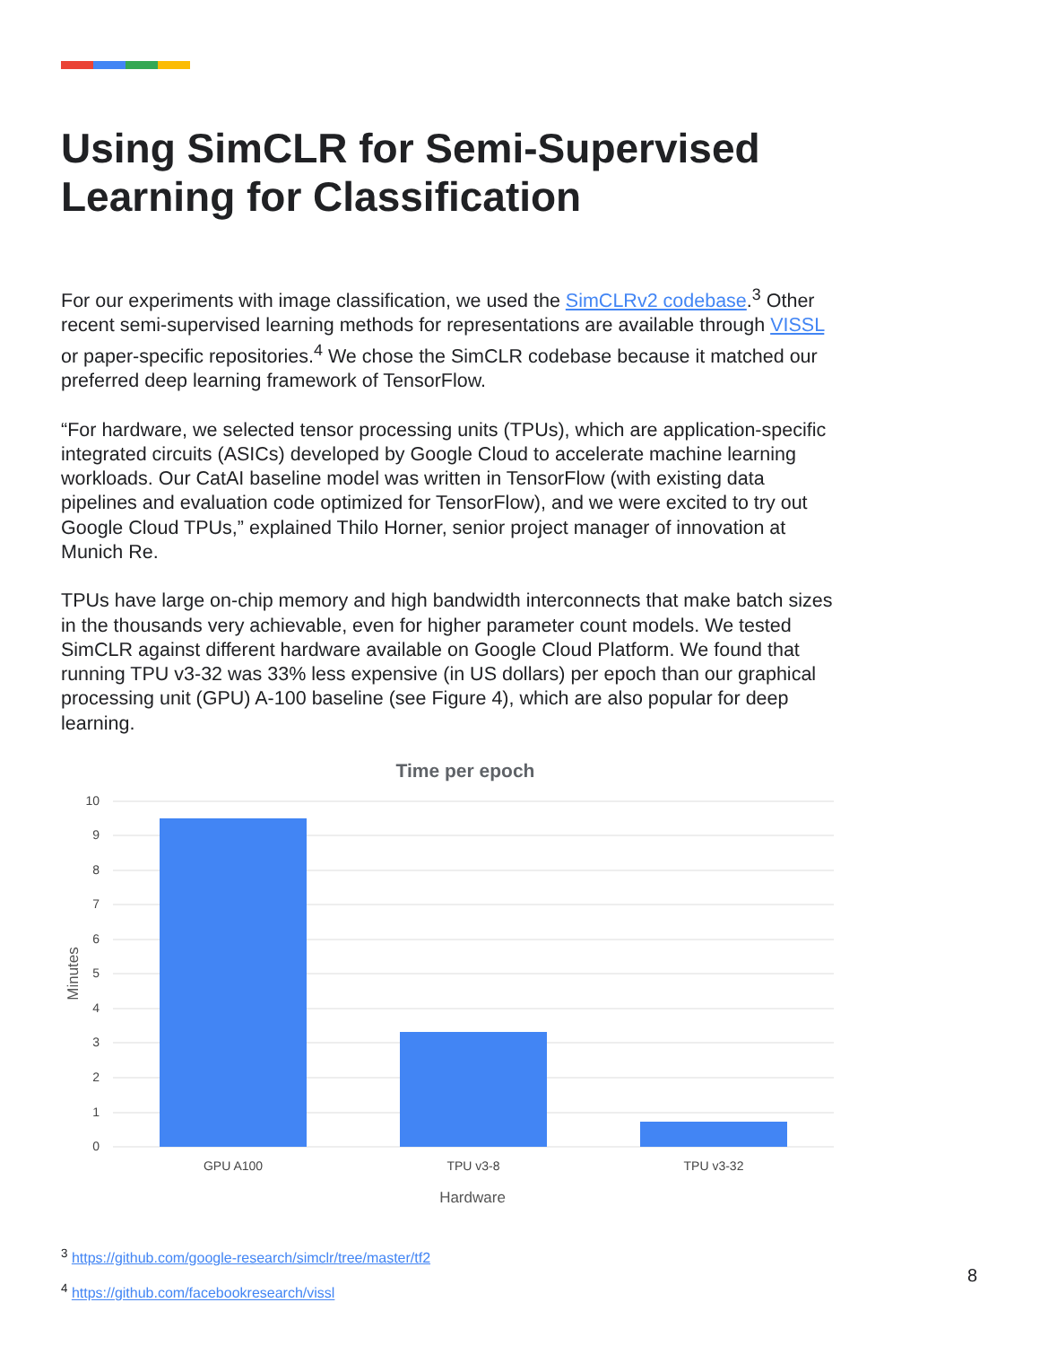Using SimCLR for Semi-Supervised Learning for Classification
For our experiments with image classification, we used the SimCLRv2 codebase.<sup>3</sup> Other recent semi-supervised learning methods for representations are available through VISSL or paper-specific repositories.<sup>4</sup> We chose the SimCLR codebase because it matched our preferred deep learning framework of TensorFlow.
“For hardware, we selected tensor processing units (TPUs), which are application-specific integrated circuits (ASICs) developed by Google Cloud to accelerate machine learning workloads. Our CatAI baseline model was written in TensorFlow (with existing data pipelines and evaluation code optimized for TensorFlow), and we were excited to try out Google Cloud TPUs,” explained Thilo Horner, senior project manager of innovation at Munich Re.
TPUs have large on-chip memory and high bandwidth interconnects that make batch sizes in the thousands very achievable, even for higher parameter count models. We tested SimCLR against different hardware available on Google Cloud Platform. We found that running TPU v3-32 was 33% less expensive (in US dollars) per epoch than our graphical processing unit (GPU) A-100 baseline (see Figure 4), which are also popular for deep learning.
Time per epoch
10
9
8
7
6
5
4
3
2
1
0
GPU A100
TPU v3-8
TPU v3-32
Hardware
Minutes
<sup>3</sup> https://github.com/google-research/simclr/tree/master/tf2
<sup>4</sup> https://github.com/facebookresearch/vissl
8